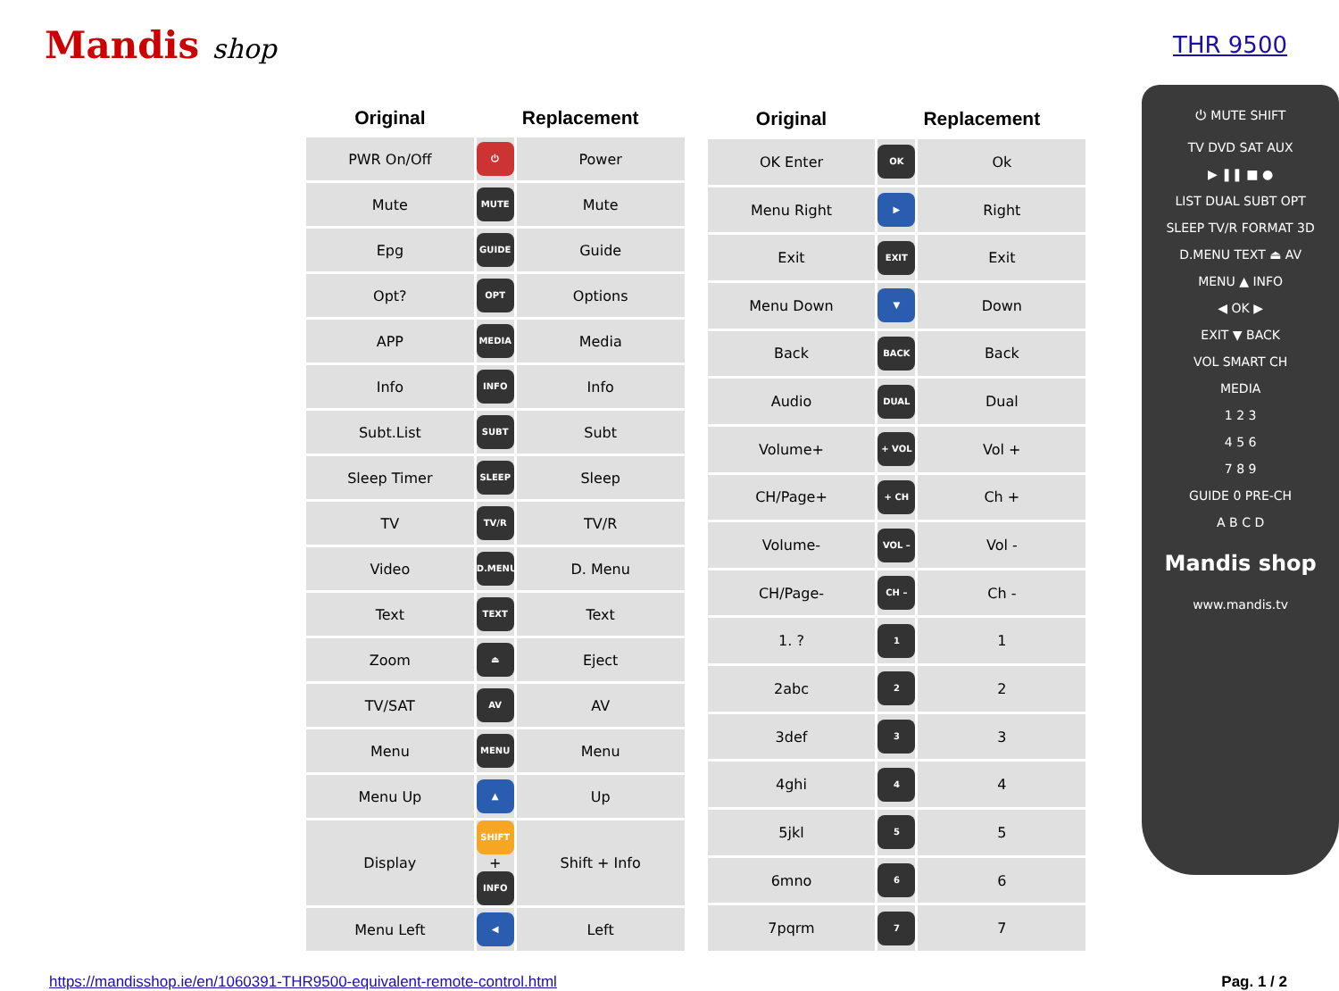Mandis shop
THR 9500
| Original | Replacement | |
| --- | --- | --- |
| PWR On/Off | ⏻ | Power |
| Mute | MUTE | Mute |
| Epg | GUIDE | Guide |
| Opt? | OPT | Options |
| APP | MEDIA | Media |
| Info | INFO | Info |
| Subt.List | SUBT | Subt |
| Sleep Timer | SLEEP | Sleep |
| TV | TV/R | TV/R |
| Video | D.MENU | D. Menu |
| Text | TEXT | Text |
| Zoom | ⏏ | Eject |
| TV/SAT | AV | AV |
| Menu | MENU | Menu |
| Menu Up | ▲ | Up |
| Display | SHIFT + INFO | Shift + Info |
| Menu Left | ◀ | Left |
| Original | Replacement | |
| --- | --- | --- |
| OK Enter | OK | Ok |
| Menu Right | ▶ | Right |
| Exit | EXIT | Exit |
| Menu Down | ▼ | Down |
| Back | BACK | Back |
| Audio | DUAL | Dual |
| Volume+ | + VOL | Vol + |
| CH/Page+ | + CH | Ch + |
| Volume- | VOL – | Vol - |
| CH/Page- | CH – | Ch - |
| 1. ? | 1 | 1 |
| 2abc | 2 | 2 |
| 3def | 3 | 3 |
| 4ghi | 4 | 4 |
| 5jkl | 5 | 5 |
| 6mno | 6 | 6 |
| 7pqrm | 7 | 7 |
⏻ MUTE SHIFT
TV DVD SAT AUX
▶ ❚❚ ■ ●
LIST DUAL SUBT OPT
SLEEP TV/R FORMAT 3D
D.MENU TEXT ⏏ AV
MENU ▲ INFO
◀ OK ▶
EXIT ▼ BACK
VOL SMART CH
MEDIA
1 2 3
4 5 6
7 8 9
GUIDE 0 PRE-CH
A B C D
Mandis shop
www.mandis.tv
https://mandisshop.ie/en/1060391-THR9500-equivalent-remote-control.html Pag. 1 / 2